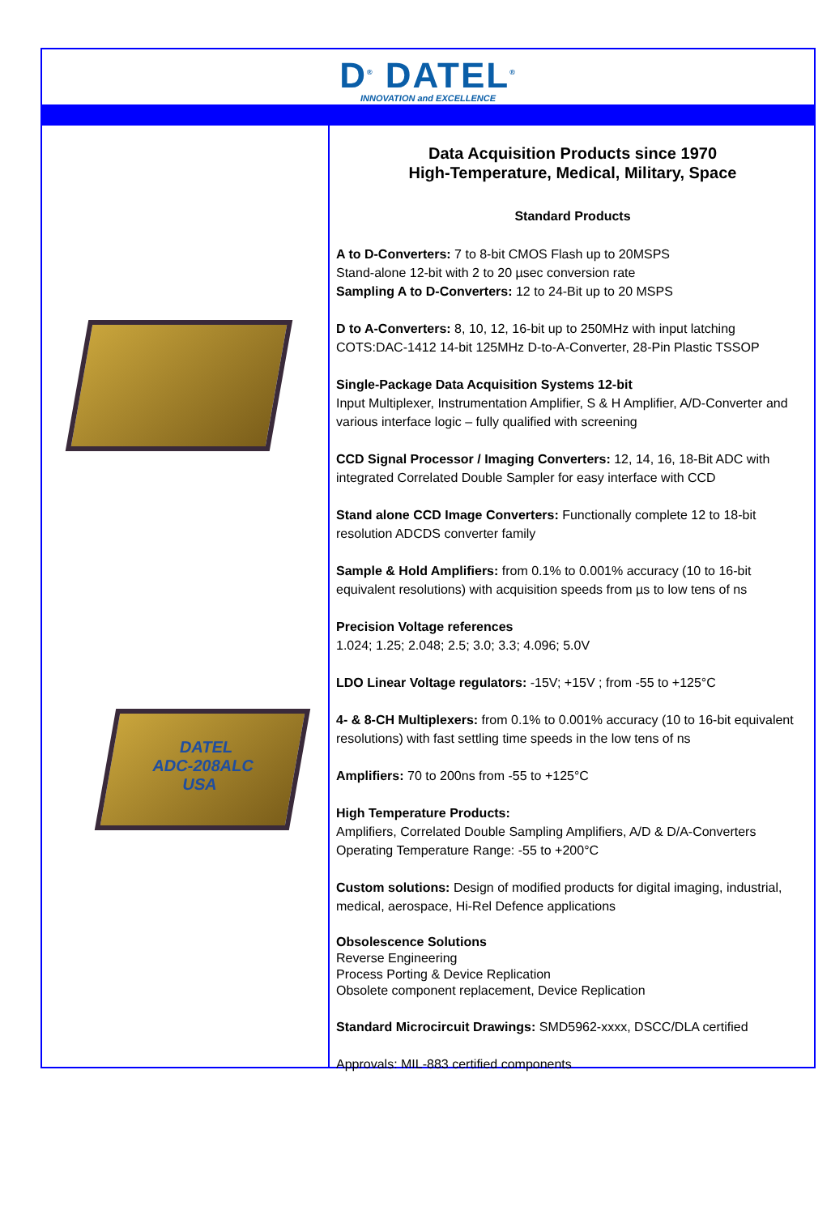D<sup>®</sup> DATEL<sup>®</sup>
INNOVATION and EXCELLENCE
DATEL
ADC-208ALC
USA
Data Acquisition Products since 1970
High-Temperature, Medical, Military, Space
Standard Products
A to D-Converters: 7 to 8-bit CMOS Flash up to 20MSPS
Stand-alone 12-bit with 2 to 20 µsec conversion rate
Sampling A to D-Converters: 12 to 24-Bit up to 20 MSPS
D to A-Converters: 8, 10, 12, 16-bit up to 250MHz with input latching
COTS:DAC-1412 14-bit 125MHz D-to-A-Converter, 28-Pin Plastic TSSOP
Single-Package Data Acquisition Systems 12-bit
Input Multiplexer, Instrumentation Amplifier, S & H Amplifier, A/D-Converter and various interface logic – fully qualified with screening
CCD Signal Processor / Imaging Converters: 12, 14, 16, 18-Bit ADC with integrated Correlated Double Sampler for easy interface with CCD
Stand alone CCD Image Converters: Functionally complete 12 to 18-bit resolution ADCDS converter family
Sample & Hold Amplifiers: from 0.1% to 0.001% accuracy (10 to 16-bit equivalent resolutions) with acquisition speeds from µs to low tens of ns
Precision Voltage references
1.024; 1.25; 2.048; 2.5; 3.0; 3.3; 4.096; 5.0V
LDO Linear Voltage regulators: -15V; +15V ; from -55 to +125°C
4- & 8-CH Multiplexers: from 0.1% to 0.001% accuracy (10 to 16-bit equivalent resolutions) with fast settling time speeds in the low tens of ns
Amplifiers: 70 to 200ns from -55 to +125°C
High Temperature Products:
Amplifiers, Correlated Double Sampling Amplifiers, A/D & D/A-Converters
Operating Temperature Range: -55 to +200°C
Custom solutions: Design of modified products for digital imaging, industrial, medical, aerospace, Hi-Rel Defence applications
Obsolescence Solutions
Reverse Engineering
Process Porting & Device Replication
Obsolete component replacement, Device Replication
Standard Microcircuit Drawings: SMD5962-xxxx, DSCC/DLA certified
Approvals: MIL-883 certified components